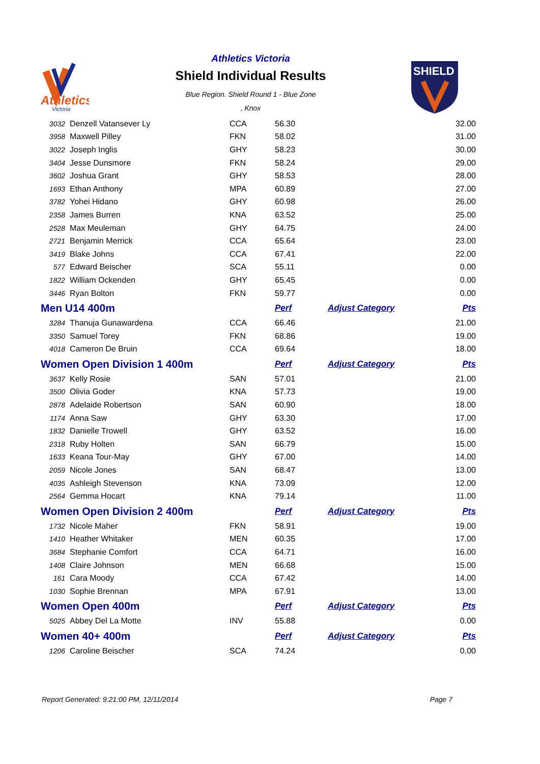Athletics
Victoria
Athletics Victoria
Shield Individual Results
Blue Region. Shield Round 1 - Blue Zone
, Knox
SHIELD
| 3032 | Denzell Vatansever Ly | CCA | 56.30 | | 32.00 |
| 3958 | Maxwell Pilley | FKN | 58.02 | | 31.00 |
| 3022 | Joseph Inglis | GHY | 58.23 | | 30.00 |
| 3404 | Jesse Dunsmore | FKN | 58.24 | | 29.00 |
| 3602 | Joshua Grant | GHY | 58.53 | | 28.00 |
| 1693 | Ethan Anthony | MPA | 60.89 | | 27.00 |
| 3782 | Yohei Hidano | GHY | 60.98 | | 26.00 |
| 2358 | James Burren | KNA | 63.52 | | 25.00 |
| 2528 | Max Meuleman | GHY | 64.75 | | 24.00 |
| 2721 | Benjamin Merrick | CCA | 65.64 | | 23.00 |
| 3419 | Blake Johns | CCA | 67.41 | | 22.00 |
| 577 | Edward Beischer | SCA | 55.11 | | 0.00 |
| 1822 | William Ockenden | GHY | 65.45 | | 0.00 |
| 3446 | Ryan Bolton | FKN | 59.77 | | 0.00 |
| Men U14 400m | | | Perf | Adjust Category | Pts |
| 3284 | Thanuja Gunawardena | CCA | 66.46 | | 21.00 |
| 3350 | Samuel Torey | FKN | 68.86 | | 19.00 |
| 4018 | Cameron De Bruin | CCA | 69.64 | | 18.00 |
| Women Open Division 1 400m | | | Perf | Adjust Category | Pts |
| 3637 | Kelly Rosie | SAN | 57.01 | | 21.00 |
| 3500 | Olivia Goder | KNA | 57.73 | | 19.00 |
| 2878 | Adelaide Robertson | SAN | 60.90 | | 18.00 |
| 1174 | Anna Saw | GHY | 63.30 | | 17.00 |
| 1832 | Danielle Trowell | GHY | 63.52 | | 16.00 |
| 2318 | Ruby Holten | SAN | 66.79 | | 15.00 |
| 1633 | Keana Tour-May | GHY | 67.00 | | 14.00 |
| 2059 | Nicole Jones | SAN | 68.47 | | 13.00 |
| 4035 | Ashleigh Stevenson | KNA | 73.09 | | 12.00 |
| 2564 | Gemma Hocart | KNA | 79.14 | | 11.00 |
| Women Open Division 2 400m | | | Perf | Adjust Category | Pts |
| 1732 | Nicole Maher | FKN | 58.91 | | 19.00 |
| 1410 | Heather Whitaker | MEN | 60.35 | | 17.00 |
| 3684 | Stephanie Comfort | CCA | 64.71 | | 16.00 |
| 1408 | Claire Johnson | MEN | 66.68 | | 15.00 |
| 161 | Cara Moody | CCA | 67.42 | | 14.00 |
| 1030 | Sophie Brennan | MPA | 67.91 | | 13.00 |
| Women Open 400m | | | Perf | Adjust Category | Pts |
| 5025 | Abbey Del La Motte | INV | 55.88 | | 0.00 |
| Women 40+ 400m | | | Perf | Adjust Category | Pts |
| 1206 | Caroline Beischer | SCA | 74.24 | | 0.00 |
Report Generated: 9:21:00 PM, 12/11/2014 Page 7